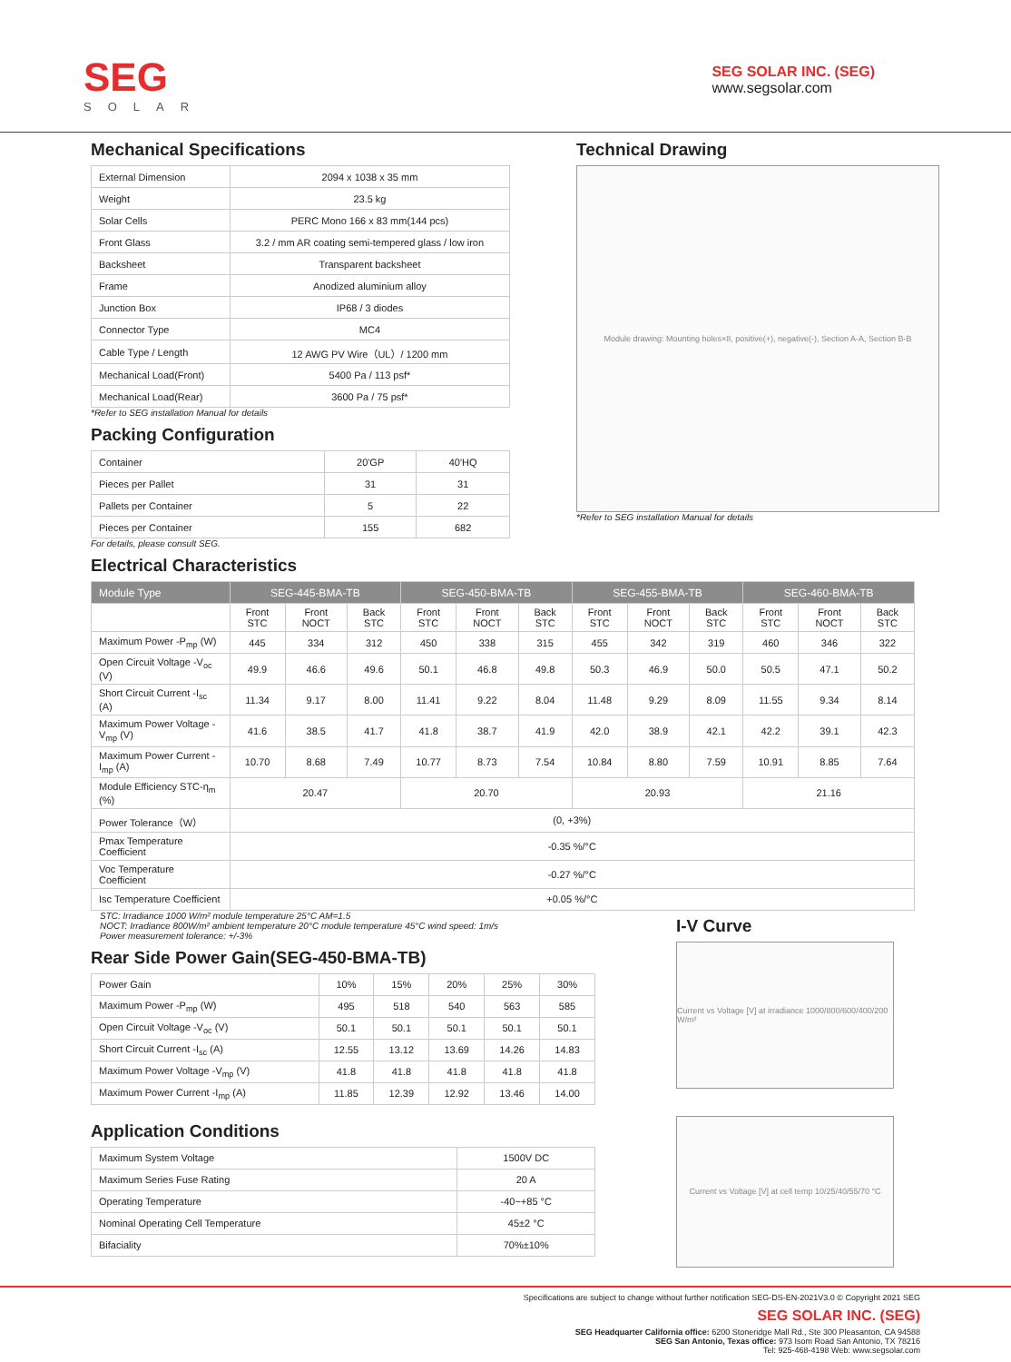SEG
SOLAR
SEG SOLAR INC. (SEG)
www.segsolar.com
Mechanical Specifications
| External Dimension | 2094 x 1038 x 35 mm |
| Weight | 23.5 kg |
| Solar Cells | PERC Mono 166 x 83 mm(144 pcs) |
| Front Glass | 3.2 / mm AR coating semi-tempered glass / low iron |
| Backsheet | Transparent backsheet |
| Frame | Anodized aluminium alloy |
| Junction Box | IP68 / 3 diodes |
| Connector Type | MC4 |
| Cable Type / Length | 12 AWG PV Wire（UL）/ 1200 mm |
| Mechanical Load(Front) | 5400 Pa / 113 psf* |
| Mechanical Load(Rear) | 3600 Pa / 75 psf* |
*Refer to SEG installation Manual for details
Packing Configuration
| Container | 20'GP | 40'HQ |
| Pieces per Pallet | 31 | 31 |
| Pallets per Container | 5 | 22 |
| Pieces per Container | 155 | 682 |
For details, please consult SEG.
Technical Drawing
Module drawing: Mounting holes×8, positive(+), negative(-), Section A-A, Section B-B
*Refer to SEG installation Manual for details
Electrical Characteristics
| Module Type | SEG-445-BMA-TB | | | SEG-450-BMA-TB | | | SEG-455-BMA-TB | | | SEG-460-BMA-TB | | |
| --- | --- | --- | --- | --- | --- | --- | --- | --- | --- | --- | --- | --- |
| | Front STC | Front NOCT | Back STC | Front STC | Front NOCT | Back STC | Front STC | Front NOCT | Back STC | Front STC | Front NOCT | Back STC |
| Maximum Power -P<sub>mp</sub> (W) | 445 | 334 | 312 | 450 | 338 | 315 | 455 | 342 | 319 | 460 | 346 | 322 |
| Open Circuit Voltage -V<sub>oc</sub> (V) | 49.9 | 46.6 | 49.6 | 50.1 | 46.8 | 49.8 | 50.3 | 46.9 | 50.0 | 50.5 | 47.1 | 50.2 |
| Short Circuit Current -I<sub>sc</sub> (A) | 11.34 | 9.17 | 8.00 | 11.41 | 9.22 | 8.04 | 11.48 | 9.29 | 8.09 | 11.55 | 9.34 | 8.14 |
| Maximum Power Voltage -V<sub>mp</sub> (V) | 41.6 | 38.5 | 41.7 | 41.8 | 38.7 | 41.9 | 42.0 | 38.9 | 42.1 | 42.2 | 39.1 | 42.3 |
| Maximum Power Current -I<sub>mp</sub> (A) | 10.70 | 8.68 | 7.49 | 10.77 | 8.73 | 7.54 | 10.84 | 8.80 | 7.59 | 10.91 | 8.85 | 7.64 |
| Module Efficiency STC-η<sub>m</sub> (%) | 20.47 | | | 20.70 | | | 20.93 | | | 21.16 | | |
| Power Tolerance（W） | (0, +3%) | | | | | | | | | | | |
| Pmax Temperature Coefficient | -0.35 %/°C | | | | | | | | | | | |
| Voc Temperature Coefficient | -0.27 %/°C | | | | | | | | | | | |
| Isc Temperature Coefficient | +0.05 %/°C | | | | | | | | | | | |
STC: Irradiance 1000 W/m² module temperature 25°C AM=1.5
NOCT: Irradiance 800W/m² ambient temperature 20°C module temperature 45°C wind speed: 1m/s
Power measurement tolerance: +/-3%
Rear Side Power Gain(SEG-450-BMA-TB)
| Power Gain | 10% | 15% | 20% | 25% | 30% |
| Maximum Power -P<sub>mp</sub> (W) | 495 | 518 | 540 | 563 | 585 |
| Open Circuit Voltage -V<sub>oc</sub> (V) | 50.1 | 50.1 | 50.1 | 50.1 | 50.1 |
| Short Circuit Current -I<sub>sc</sub> (A) | 12.55 | 13.12 | 13.69 | 14.26 | 14.83 |
| Maximum Power Voltage -V<sub>mp</sub> (V) | 41.8 | 41.8 | 41.8 | 41.8 | 41.8 |
| Maximum Power Current -I<sub>mp</sub> (A) | 11.85 | 12.39 | 12.92 | 13.46 | 14.00 |
Application Conditions
| Maximum System Voltage | 1500V DC |
| Maximum Series Fuse Rating | 20 A |
| Operating Temperature | -40~+85 °C |
| Nominal Operating Cell Temperature | 45±2 °C |
| Bifaciality | 70%±10% |
I-V Curve
Current vs Voltage [V] at irradiance 1000/800/600/400/200 W/m²
Current vs Voltage [V] at cell temp 10/25/40/55/70 °C
Specifications are subject to change without further notification SEG-DS-EN-2021V3.0 © Copyright 2021 SEG
SEG SOLAR INC. (SEG)
SEG Headquarter California office: 6200 Stoneridge Mall Rd., Ste 300 Pleasanton, CA 94588
SEG San Antonio, Texas office: 973 Isom Road San Antonio, TX 78216
Tel: 925-468-4198 Web: www.segsolar.com